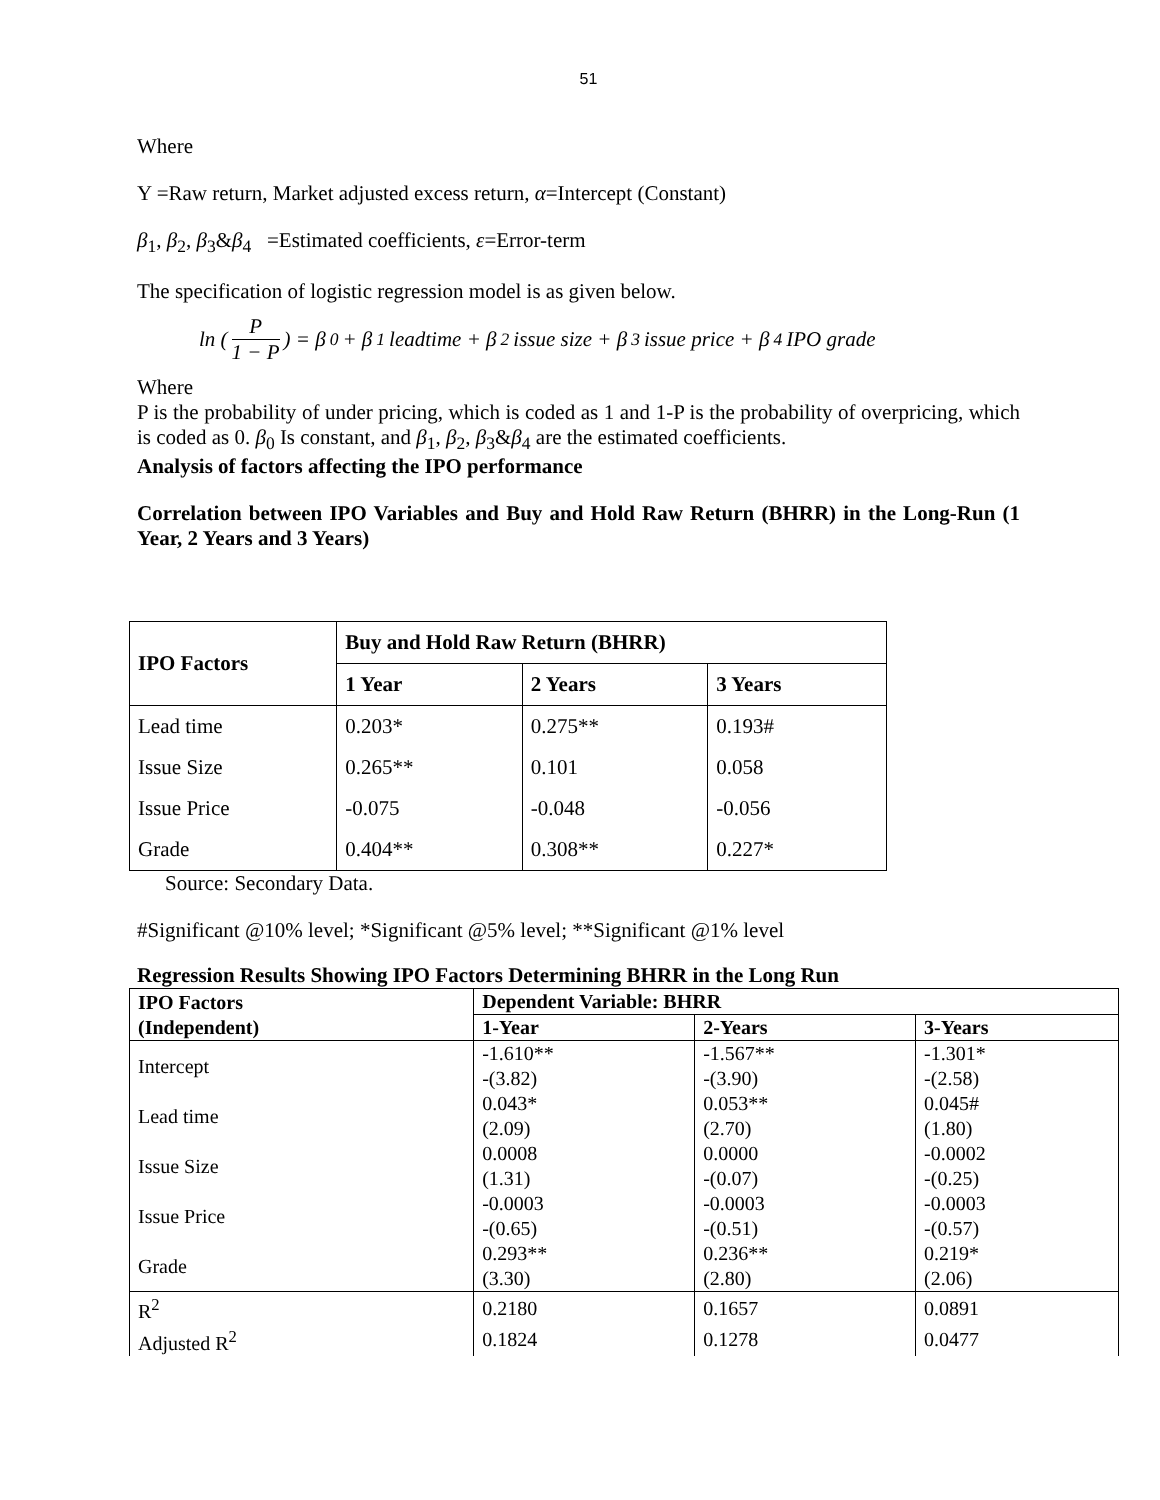51
Where
Y =Raw return, Market adjusted excess return, α=Intercept (Constant)
β<sub>1</sub>, β<sub>2</sub>, β<sub>3</sub>&β<sub>4</sub> =Estimated coefficients, ε=Error-term
The specification of logistic regression model is as given below.
ln ( P 1 − P ) = β<sub>0</sub> + β<sub>1</sub>leadtime + β<sub>2</sub>issue size + β<sub>3</sub>issue price + β<sub>4</sub>IPO grade
Where
P is the probability of under pricing, which is coded as 1 and 1-P is the probability of overpricing, which is coded as 0. β<sub>0</sub> Is constant, and β<sub>1</sub>, β<sub>2</sub>, β<sub>3</sub>&β<sub>4</sub> are the estimated coefficients.
Analysis of factors affecting the IPO performance
Correlation between IPO Variables and Buy and Hold Raw Return (BHRR) in the Long-Run (1 Year, 2 Years and 3 Years)
| IPO Factors | Buy and Hold Raw Return (BHRR) | | |
| --- | --- | --- | --- |
| | 1 Year | 2 Years | 3 Years |
| Lead time | 0.203* | 0.275** | 0.193# |
| Issue Size | 0.265** | 0.101 | 0.058 |
| Issue Price | -0.075 | -0.048 | -0.056 |
| Grade | 0.404** | 0.308** | 0.227* |
Source: Secondary Data.
#Significant @10% level; *Significant @5% level; **Significant @1% level
Regression Results Showing IPO Factors Determining BHRR in the Long Run
| IPO Factors | Dependent Variable: BHRR | | |
| --- | --- | --- | --- |
| (Independent) | 1-Year | 2-Years | 3-Years |
| Intercept | -1.610** | -1.567** | -1.301* |
| | -(3.82) | -(3.90) | -(2.58) |
| Lead time | 0.043* | 0.053** | 0.045# |
| | (2.09) | (2.70) | (1.80) |
| Issue Size | 0.0008 | 0.0000 | -0.0002 |
| | (1.31) | -(0.07) | -(0.25) |
| Issue Price | -0.0003 | -0.0003 | -0.0003 |
| | -(0.65) | -(0.51) | -(0.57) |
| Grade | 0.293** | 0.236** | 0.219* |
| | (3.30) | (2.80) | (2.06) |
| R<sup>2</sup> | 0.2180 | 0.1657 | 0.0891 |
| Adjusted R<sup>2</sup> | 0.1824 | 0.1278 | 0.0477 |